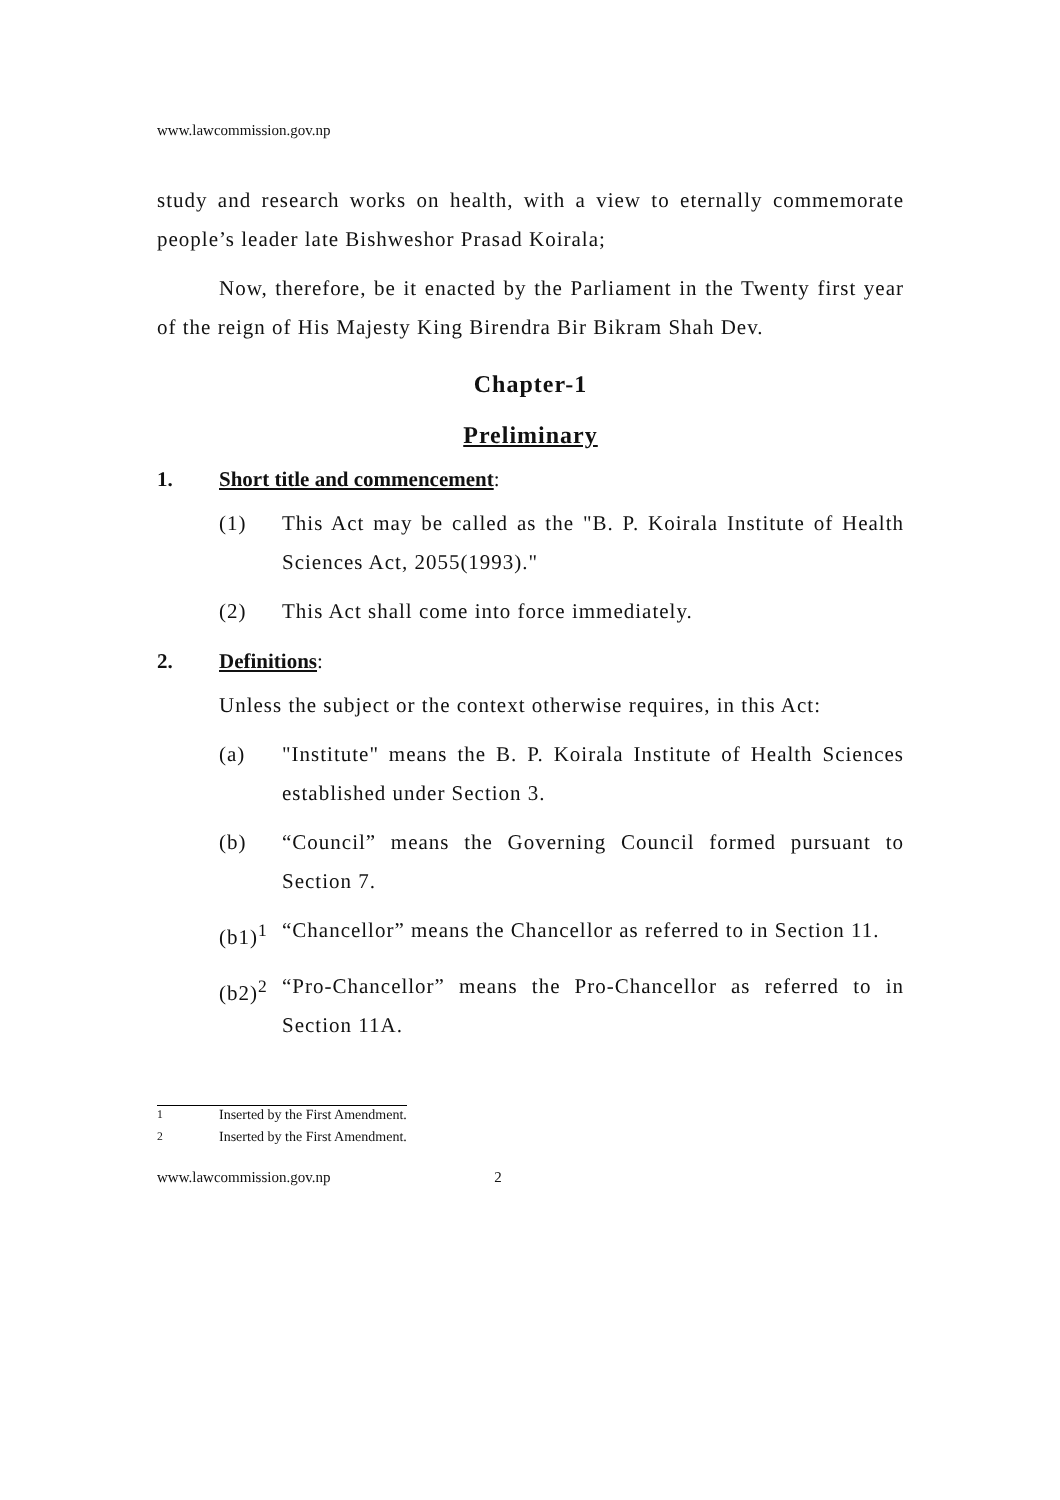www.lawcommission.gov.np
study and research works on health, with a view to eternally commemorate people’s leader late Bishweshor Prasad Koirala;
Now, therefore, be it enacted by the Parliament in the Twenty first year of the reign of His Majesty King Birendra Bir Bikram Shah Dev.
Chapter-1
Preliminary
1. Short title and commencement:
(1) This Act may be called as the "B. P. Koirala Institute of Health Sciences Act, 2055(1993)."
(2) This Act shall come into force immediately.
2. Definitions:
Unless the subject or the context otherwise requires, in this Act:
(a) "Institute" means the B. P. Koirala Institute of Health Sciences established under Section 3.
(b) “Council” means the Governing Council formed pursuant to Section 7.
(b1)<sup>1</sup> “Chancellor” means the Chancellor as referred to in Section 11.
(b2)<sup>2</sup> “Pro-Chancellor” means the Pro-Chancellor as referred to in Section 11A.
<sup>1</sup> Inserted by the First Amendment.
<sup>2</sup> Inserted by the First Amendment.
www.lawcommission.gov.np 2